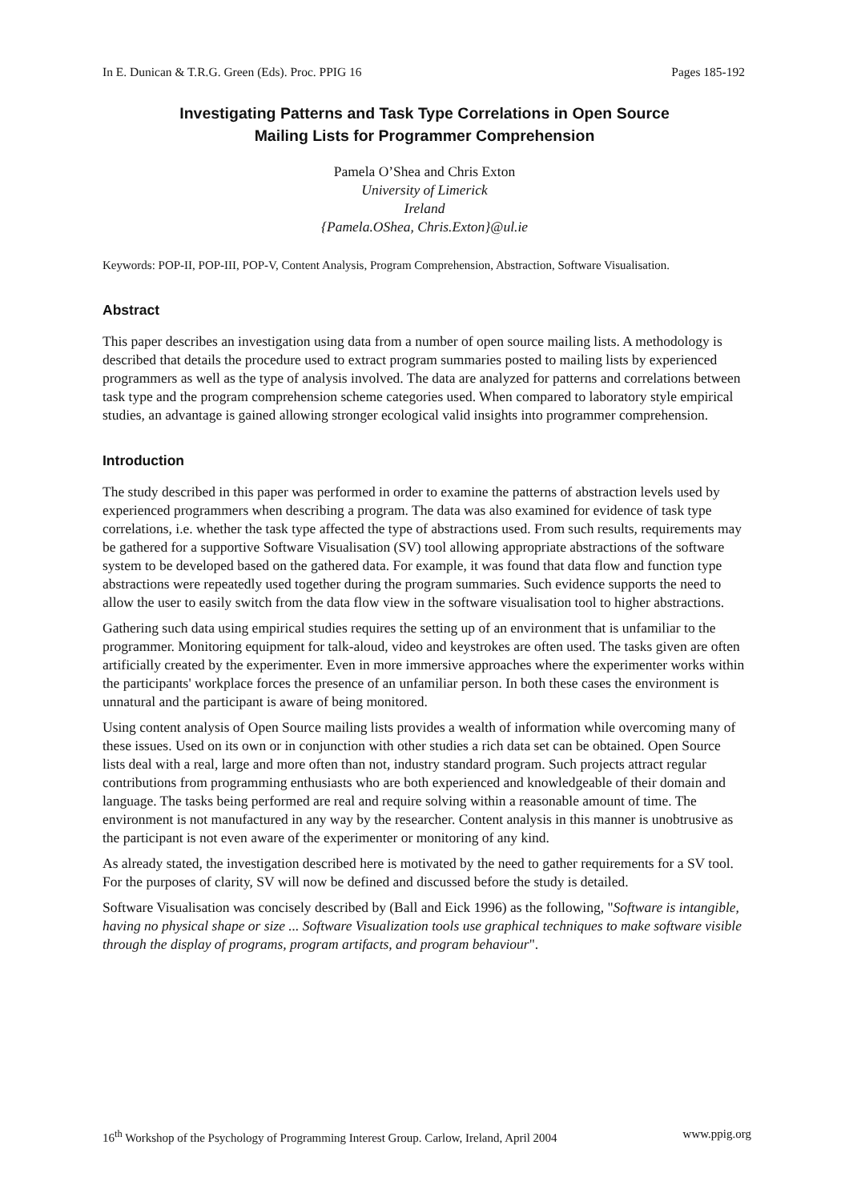In E. Dunican & T.R.G. Green (Eds). Proc. PPIG 16 Pages 185-192
Investigating Patterns and Task Type Correlations in Open Source
Mailing Lists for Programmer Comprehension
Pamela O’Shea and Chris Exton
University of Limerick
Ireland
{Pamela.OShea, Chris.Exton}@ul.ie
Keywords: POP-II, POP-III, POP-V, Content Analysis, Program Comprehension, Abstraction, Software Visualisation.
Abstract
This paper describes an investigation using data from a number of open source mailing lists. A methodology is described that details the procedure used to extract program summaries posted to mailing lists by experienced programmers as well as the type of analysis involved. The data are analyzed for patterns and correlations between task type and the program comprehension scheme categories used. When compared to laboratory style empirical studies, an advantage is gained allowing stronger ecological valid insights into programmer comprehension.
Introduction
The study described in this paper was performed in order to examine the patterns of abstraction levels used by experienced programmers when describing a program. The data was also examined for evidence of task type correlations, i.e. whether the task type affected the type of abstractions used. From such results, requirements may be gathered for a supportive Software Visualisation (SV) tool allowing appropriate abstractions of the software system to be developed based on the gathered data. For example, it was found that data flow and function type abstractions were repeatedly used together during the program summaries. Such evidence supports the need to allow the user to easily switch from the data flow view in the software visualisation tool to higher abstractions.
Gathering such data using empirical studies requires the setting up of an environment that is unfamiliar to the programmer. Monitoring equipment for talk-aloud, video and keystrokes are often used. The tasks given are often artificially created by the experimenter. Even in more immersive approaches where the experimenter works within the participants' workplace forces the presence of an unfamiliar person. In both these cases the environment is unnatural and the participant is aware of being monitored.
Using content analysis of Open Source mailing lists provides a wealth of information while overcoming many of these issues. Used on its own or in conjunction with other studies a rich data set can be obtained. Open Source lists deal with a real, large and more often than not, industry standard program. Such projects attract regular contributions from programming enthusiasts who are both experienced and knowledgeable of their domain and language. The tasks being performed are real and require solving within a reasonable amount of time. The environment is not manufactured in any way by the researcher. Content analysis in this manner is unobtrusive as the participant is not even aware of the experimenter or monitoring of any kind.
As already stated, the investigation described here is motivated by the need to gather requirements for a SV tool. For the purposes of clarity, SV will now be defined and discussed before the study is detailed.
Software Visualisation was concisely described by (Ball and Eick 1996) as the following, "Software is intangible, having no physical shape or size ... Software Visualization tools use graphical techniques to make software visible through the display of programs, program artifacts, and program behaviour".
16<sup>th</sup> Workshop of the Psychology of Programming Interest Group. Carlow, Ireland, April 2004 www.ppig.org